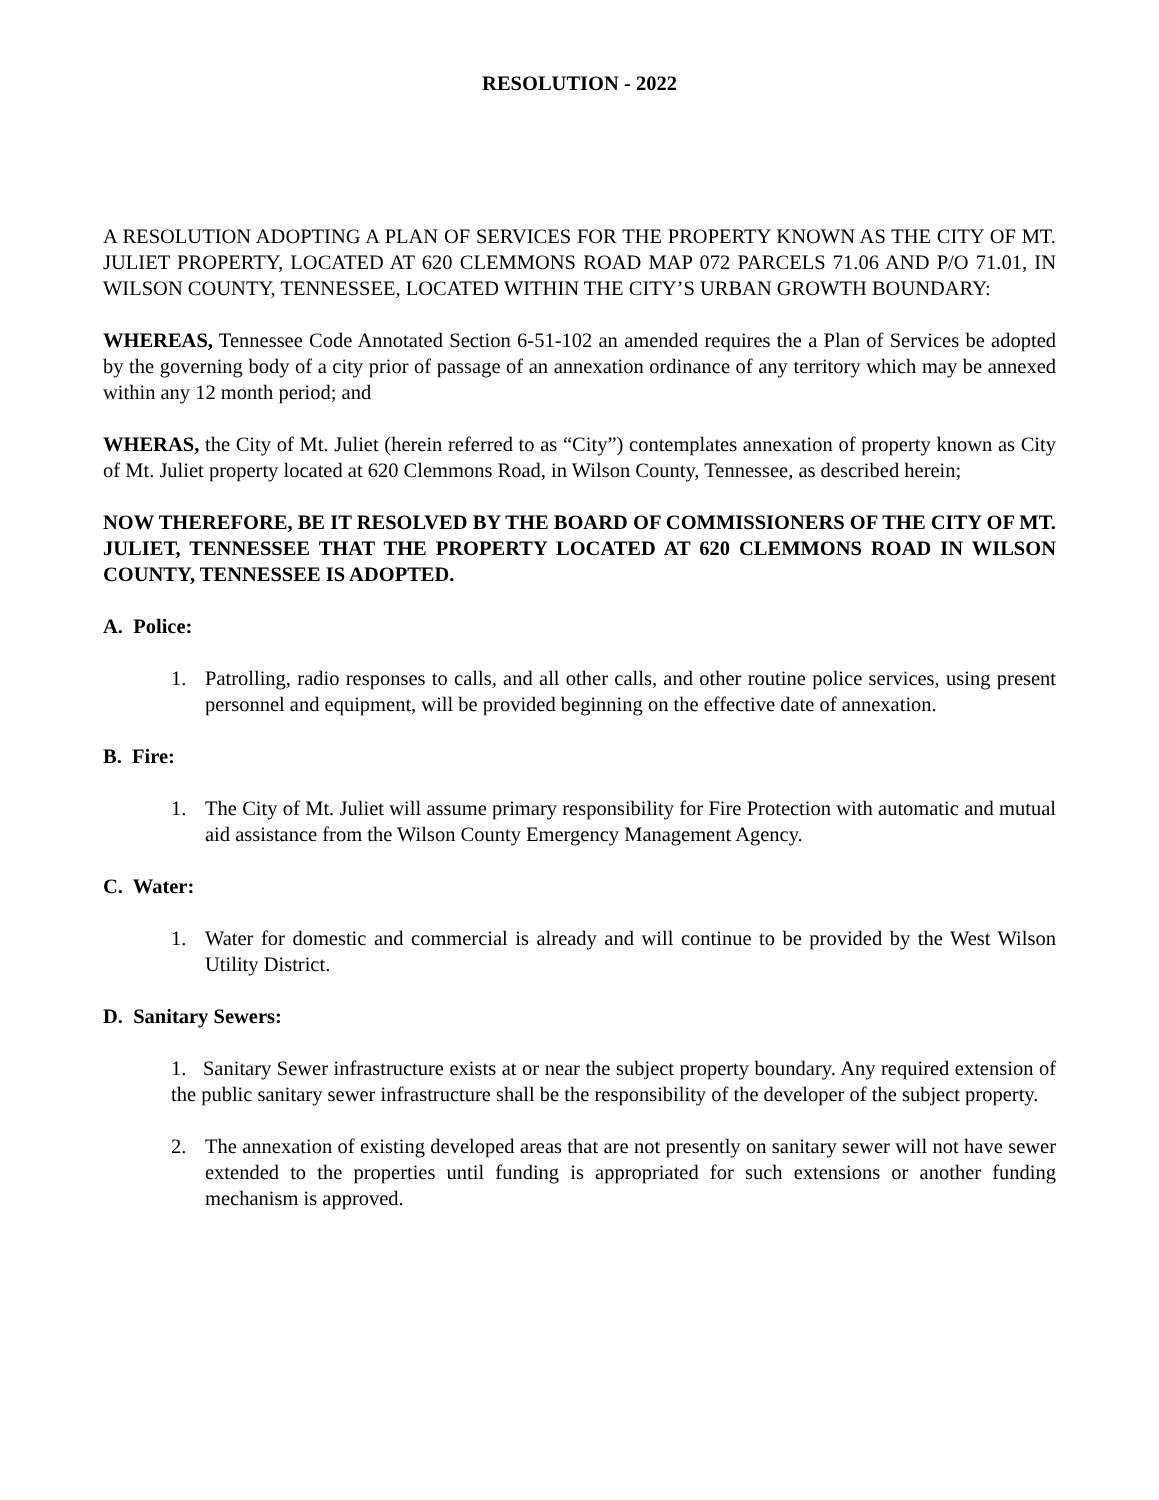RESOLUTION - 2022
A RESOLUTION ADOPTING A PLAN OF SERVICES FOR THE PROPERTY KNOWN AS THE CITY OF MT. JULIET PROPERTY, LOCATED AT 620 CLEMMONS ROAD MAP 072 PARCELS 71.06 AND P/O 71.01, IN WILSON COUNTY, TENNESSEE, LOCATED WITHIN THE CITY’S URBAN GROWTH BOUNDARY:
WHEREAS, Tennessee Code Annotated Section 6-51-102 an amended requires the a Plan of Services be adopted by the governing body of a city prior of passage of an annexation ordinance of any territory which may be annexed within any 12 month period; and
WHERAS, the City of Mt. Juliet (herein referred to as “City”) contemplates annexation of property known as City of Mt. Juliet property located at 620 Clemmons Road, in Wilson County, Tennessee, as described herein;
NOW THEREFORE, BE IT RESOLVED BY THE BOARD OF COMMISSIONERS OF THE CITY OF MT. JULIET, TENNESSEE THAT THE PROPERTY LOCATED AT 620 CLEMMONS ROAD IN WILSON COUNTY, TENNESSEE IS ADOPTED.
A. Police:
1. Patrolling, radio responses to calls, and all other calls, and other routine police services, using present personnel and equipment, will be provided beginning on the effective date of annexation.
B. Fire:
1. The City of Mt. Juliet will assume primary responsibility for Fire Protection with automatic and mutual aid assistance from the Wilson County Emergency Management Agency.
C. Water:
1. Water for domestic and commercial is already and will continue to be provided by the West Wilson Utility District.
D. Sanitary Sewers:
1. Sanitary Sewer infrastructure exists at or near the subject property boundary. Any required extension of the public sanitary sewer infrastructure shall be the responsibility of the developer of the subject property.
2. The annexation of existing developed areas that are not presently on sanitary sewer will not have sewer extended to the properties until funding is appropriated for such extensions or another funding mechanism is approved.